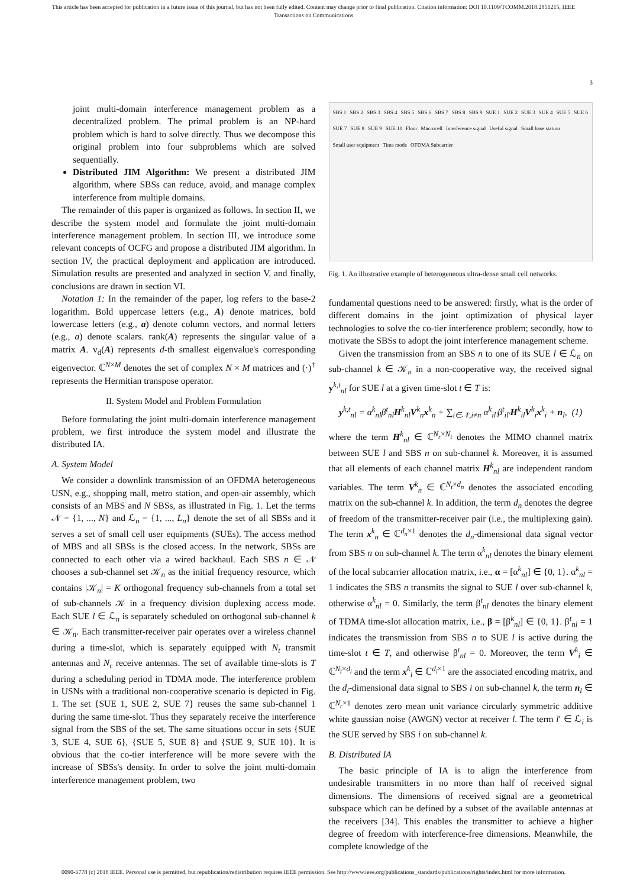This article has been accepted for publication in a future issue of this journal, but has not been fully edited. Content may change prior to final publication. Citation information: DOI 10.1109/TCOMM.2018.2851215, IEEE
Transactions on Communications
3
joint multi-domain interference management problem as a decentralized problem. The primal problem is an NP-hard problem which is hard to solve directly. Thus we decompose this original problem into four subproblems which are solved sequentially.
Distributed JIM Algorithm: We present a distributed JIM algorithm, where SBSs can reduce, avoid, and manage complex interference from multiple domains.
The remainder of this paper is organized as follows. In section II, we describe the system model and formulate the joint multi-domain interference management problem. In section III, we introduce some relevant concepts of OCFG and propose a distributed JIM algorithm. In section IV, the practical deployment and application are introduced. Simulation results are presented and analyzed in section V, and finally, conclusions are drawn in section VI.
Notation 1: In the remainder of the paper, log refers to the base-2 logarithm. Bold uppercase letters (e.g., A) denote matrices, bold lowercase letters (e.g., a) denote column vectors, and normal letters (e.g., a) denote scalars. rank(A) represents the singular value of a matrix A. v<sub>d</sub>(A) represents d-th smallest eigenvalue's corresponding eigenvector. ℂ<sup>N×M</sup> denotes the set of complex N × M matrices and (·)<sup>†</sup> represents the Hermitian transpose operator.
II. System Model and Problem Formulation
Before formulating the joint multi-domain interference management problem, we first introduce the system model and illustrate the distributed IA.
A. System Model
We consider a downlink transmission of an OFDMA heterogeneous USN, e.g., shopping mall, metro station, and open-air assembly, which consists of an MBS and N SBSs, as illustrated in Fig. 1. Let the terms 𝒩 = {1, ..., N} and ℒ<sub>n</sub> = {1, ..., L<sub>n</sub>} denote the set of all SBSs and it serves a set of small cell user equipments (SUEs). The access method of MBS and all SBSs is the closed access. In the network, SBSs are connected to each other via a wired backhaul. Each SBS n ∈ 𝒩 chooses a sub-channel set 𝒦<sub>n</sub> as the initial frequency resource, which contains |𝒦<sub>n</sub>| = K orthogonal frequency sub-channels from a total set of sub-channels 𝒦 in a frequency division duplexing access mode. Each SUE l ∈ ℒ<sub>n</sub> is separately scheduled on orthogonal sub-channel k ∈ 𝒦<sub>n</sub>. Each transmitter-receiver pair operates over a wireless channel during a time-slot, which is separately equipped with N<sub>t</sub> transmit antennas and N<sub>r</sub> receive antennas. The set of available time-slots is T during a scheduling period in TDMA mode. The interference problem in USNs with a traditional non-cooperative scenario is depicted in Fig. 1. The set {SUE 1, SUE 2, SUE 7} reuses the same sub-channel 1 during the same time-slot. Thus they separately receive the interference signal from the SBS of the set. The same situations occur in sets {SUE 3, SUE 4, SUE 6}, {SUE 5, SUE 8} and {SUE 9, SUE 10}. It is obvious that the co-tier interference will be more severe with the increase of SBSs's density. In order to solve the joint multi-domain interference management problem, two
SBS 1 SBS 2 SBS 3 SBS 4 SBS 5 SBS 6 SBS 7 SBS 8 SBS 9 SUE 1 SUE 2 SUE 3 SUE 4 SUE 5 SUE 6 SUE 7 SUE 8 SUE 9 SUE 10 Floor Macrocell Interference signal Useful signal Small base station Small user equipment Time mode OFDMA Subcarrier
Fig. 1. An illustrative example of heterogeneous ultra-dense small cell networks.
fundamental questions need to be answered: firstly, what is the order of different domains in the joint optimization of physical layer technologies to solve the co-tier interference problem; secondly, how to motivate the SBSs to adopt the joint interference management scheme.
Given the transmission from an SBS n to one of its SUE l ∈ ℒ<sub>n</sub> on sub-channel k ∈ 𝒦<sub>n</sub> in a non-cooperative way, the received signal y<sup>k,t</sup><sub>nl</sub> for SUE l at a given time-slot t ∈ T is:
y<sup>k,t</sup><sub>nl</sub> = α<sup>k</sup><sub>nl</sub>β<sup>t</sup><sub>nl</sub>H<sup>k</sup><sub>nl</sub>V<sup>k</sup><sub>n</sub>x<sup>k</sup><sub>n</sub> + ∑<sub>i∈𝒩,i≠n</sub> α<sup>k</sup><sub>il′</sub>β<sup>t</sup><sub>il′</sub>H<sup>k</sup><sub>il</sub>V<sup>k</sup><sub>i</sub>x<sup>k</sup><sub>i</sub> + n<sub>l</sub>, (1)
where the term H<sup>k</sup><sub>nl</sub> ∈ ℂ<sup>N<sub>r</sub>×N<sub>t</sub></sup> denotes the MIMO channel matrix between SUE l and SBS n on sub-channel k. Moreover, it is assumed that all elements of each channel matrix H<sup>k</sup><sub>nl</sub> are independent random variables. The term V<sup>k</sup><sub>n</sub> ∈ ℂ<sup>N<sub>t</sub>×d<sub>n</sub></sup> denotes the associated encoding matrix on the sub-channel k. In addition, the term d<sub>n</sub> denotes the degree of freedom of the transmitter-receiver pair (i.e., the multiplexing gain). The term x<sup>k</sup><sub>n</sub> ∈ ℂ<sup>d<sub>n</sub>×1</sup> denotes the d<sub>n</sub>-dimensional data signal vector from SBS n on sub-channel k. The term α<sup>k</sup><sub>nl</sub> denotes the binary element of the local subcarrier allocation matrix, i.e., α = [α<sup>k</sup><sub>nl</sub>] ∈ {0, 1}. α<sup>k</sup><sub>nl</sub> = 1 indicates the SBS n transmits the signal to SUE l over sub-channel k, otherwise α<sup>k</sup><sub>nl</sub> = 0. Similarly, the term β<sup>t</sup><sub>nl</sub> denotes the binary element of TDMA time-slot allocation matrix, i.e., β = [β<sup>k</sup><sub>nl</sub>] ∈ {0, 1}. β<sup>t</sup><sub>nl</sub> = 1 indicates the transmission from SBS n to SUE l is active during the time-slot t ∈ T, and otherwise β<sup>t</sup><sub>nl</sub> = 0. Moreover, the term V<sup>k</sup><sub>i</sub> ∈ ℂ<sup>N<sub>t</sub>×d<sub>i</sub></sup> and the term x<sup>k</sup><sub>i</sub> ∈ ℂ<sup>d<sub>i</sub>×1</sup> are the associated encoding matrix, and the d<sub>i</sub>-dimensional data signal to SBS i on sub-channel k, the term n<sub>l</sub> ∈ ℂ<sup>N<sub>r</sub>×1</sup> denotes zero mean unit variance circularly symmetric additive white gaussian noise (AWGN) vector at receiver l. The term l′ ∈ ℒ<sub>i</sub> is the SUE served by SBS i on sub-channel k.
B. Distributed IA
The basic principle of IA is to align the interference from undesirable transmitters in no more than half of received signal dimensions. The dimensions of received signal are a geometrical subspace which can be defined by a subset of the available antennas at the receivers [34]. This enables the transmitter to achieve a higher degree of freedom with interference-free dimensions. Meanwhile, the complete knowledge of the
0090-6778 (c) 2018 IEEE. Personal use is permitted, but republication/redistribution requires IEEE permission. See http://www.ieee.org/publications_standards/publications/rights/index.html for more information.